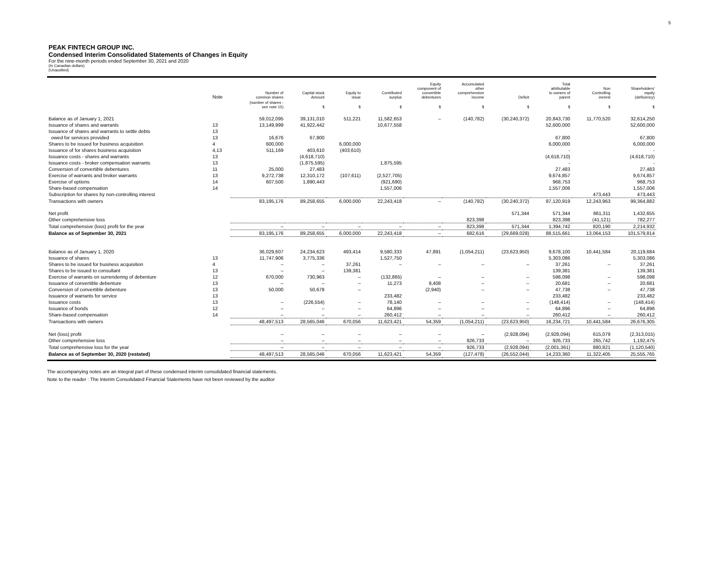5
PEAK FINTECH GROUP INC.
Condensed Interim Consolidated Statements of Changes in Equity
For the nine-month periods ended September 30, 2021 and 2020
(In Canadian dollars)
(Unaudited)
| | Note | Number of common shares | Capital stock Amount | Equity to issue | Contributed surplus | Equity component of convertible debentures | Accumulated other comprehensive income | Deficit | Total attributable to owners of parent | Non Controlling inerest | Shareholders' equity (deficiency) |
| --- | --- | --- | --- | --- | --- | --- | --- | --- | --- | --- | --- |
| | | (number of shares - see note 15) | $ | $ | $ | $ | $ | $ | $ | $ | $ |
| Balance as of January 1, 2021 | | 59,012,095 | 39,131,010 | 511,221 | 11,582,653 | – | (140,782) | (30,240,372) | 20,843,730 | 11,770,520 | 32,614,250 |
| Issuance of shares and warrants | 13 | 13,149,999 | 41,922,442 | | 10,677,558 | | | | 52,600,000 | | 52,600,000 |
| Issuance of shares and warrants to settle debts | 13 | | | | | | | | | | |
| owed for services provided | 13 | 16,676 | 67,800 | | | | | | 67,800 | | 67,800 |
| Shares to be issued for business acquisition | 4 | 600,000 | | 6,000,000 | | | | | 6,000,000 | | 6,000,000 |
| Issuance of for shares business acquisition | 4,13 | 511,169 | 403,610 | (403,610) | | | | | - | | - |
| Issuance costs - shares and warrants | 13 | | (4,618,710) | | | | | | (4,618,710) | | (4,618,710) |
| Issuance costs - broker compensation warrants | 13 | | (1,875,595) | | 1,875,595 | | | | - | | - |
| Conversion of convertible debentures | 11 | 25,000 | 27,483 | | | | | | 27,483 | | 27,483 |
| Exercise of warrants and broker warrants | 13 | 9,272,738 | 12,310,172 | (107,611) | (2,527,705) | | | | 9,674,857 | | 9,674,857 |
| Exercise of options | 14 | 607,500 | 1,890,443 | | (921,690) | | | | 968,753 | | 968,753 |
| Share-based compensation | 14 | | | | 1,557,006 | | | | 1,557,006 | | 1,557,006 |
| Subscription for shares by non-controlling interest | | | | | | | | | | 473,443 | 473,443 |
| Transactions with owners | | 83,195,176 | 89,258,655 | 6,000,000 | 22,243,418 | – | (140,782) | (30,240,372) | 87,120,919 | 12,243,963 | 99,364,882 |
| Net profit | | | | | | | | 571,344 | 571,344 | 861,311 | 1,432,655 |
| Other comprehensive loss | | | | | | | 823,398 | | 823,398 | (41,121) | 782,277 |
| Total comprehensive (loss) profit for the year | | – | – | – | – | – | 823,398 | 571,344 | 1,394,742 | 820,190 | 2,214,932 |
| Balance as of September 30, 2021 | | 83,195,176 | 89,258,655 | 6,000,000 | 22,243,418 | – | 682,616 | (29,669,028) | 88,515,661 | 13,064,153 | 101,579,814 |
| Balance as of January 1, 2020 | | 36,029,607 | 24,234,623 | 493,414 | 9,580,333 | 47,891 | (1,054,211) | (23,623,950) | 9,678,100 | 10,441,584 | 20,119,684 |
| Issuance of shares | 13 | 11,747,906 | 3,775,336 | | 1,527,750 | | | | 5,303,086 | | 5,303,086 |
| Shares to be issued for business acquisition | 4 | – | – | 37,261 | – | – | – | – | 37,261 | – | 37,261 |
| Shares to be issued to consultant | 13 | – | – | 139,381 | | | | | 139,381 | | 139,381 |
| Exercise of warrants on surrendering of debenture | 12 | 670,000 | 730,963 | – | (132,865) | – | – | – | 598,098 | – | 598,098 |
| Issuance of convertible debenture | 13 | – | – | – | 11,273 | 9,408 | – | – | 20,681 | – | 20,681 |
| Conversion of convertible debenture | 13 | 50,000 | 50,678 | – | | (2,940) | – | – | 47,738 | – | 47,738 |
| Issuance of warrants for service | 13 | | | | 233,482 | | | | 233,482 | | 233,482 |
| Issuance costs | 13 | – | (226,554) | – | 78,140 | – | – | – | (148,414) | – | (148,414) |
| Issuance of bonds | 12 | – | – | – | 64,896 | – | – | – | 64,896 | – | 64,896 |
| Share-based compensation | 14 | – | – | – | 260,412 | – | – | – | 260,412 | – | 260,412 |
| Transactions with owners | | 48,497,513 | 28,565,046 | 670,056 | 11,623,421 | 54,359 | (1,054,211) | (23,623,950) | 16,234,721 | 10,441,584 | 26,676,305 |
| Net (loss) profit | | – | – | – | – | – | – | (2,928,094) | (2,928,094) | 615,079 | (2,313,015) |
| Other comprehensive loss | | – | – | – | – | – | 926,733 | – | 926,733 | 265,742 | 1,192,475 |
| Total comprehensive loss for the year | | – | – | – | – | – | 926,733 | (2,928,094) | (2,001,361) | 880,821 | (1,120,540) |
| Balance as of September 30, 2020 (restated) | | 48,497,513 | 28,565,046 | 670,056 | 11,623,421 | 54,359 | (127,478) | (26,552,044) | 14,233,360 | 11,322,405 | 25,555,765 |
The accompanying notes are an integral part of these condensed interim consolidated financial statements.
Note to the reader : The Interim Consolidated Financial Statements have not been reviewed by the auditor